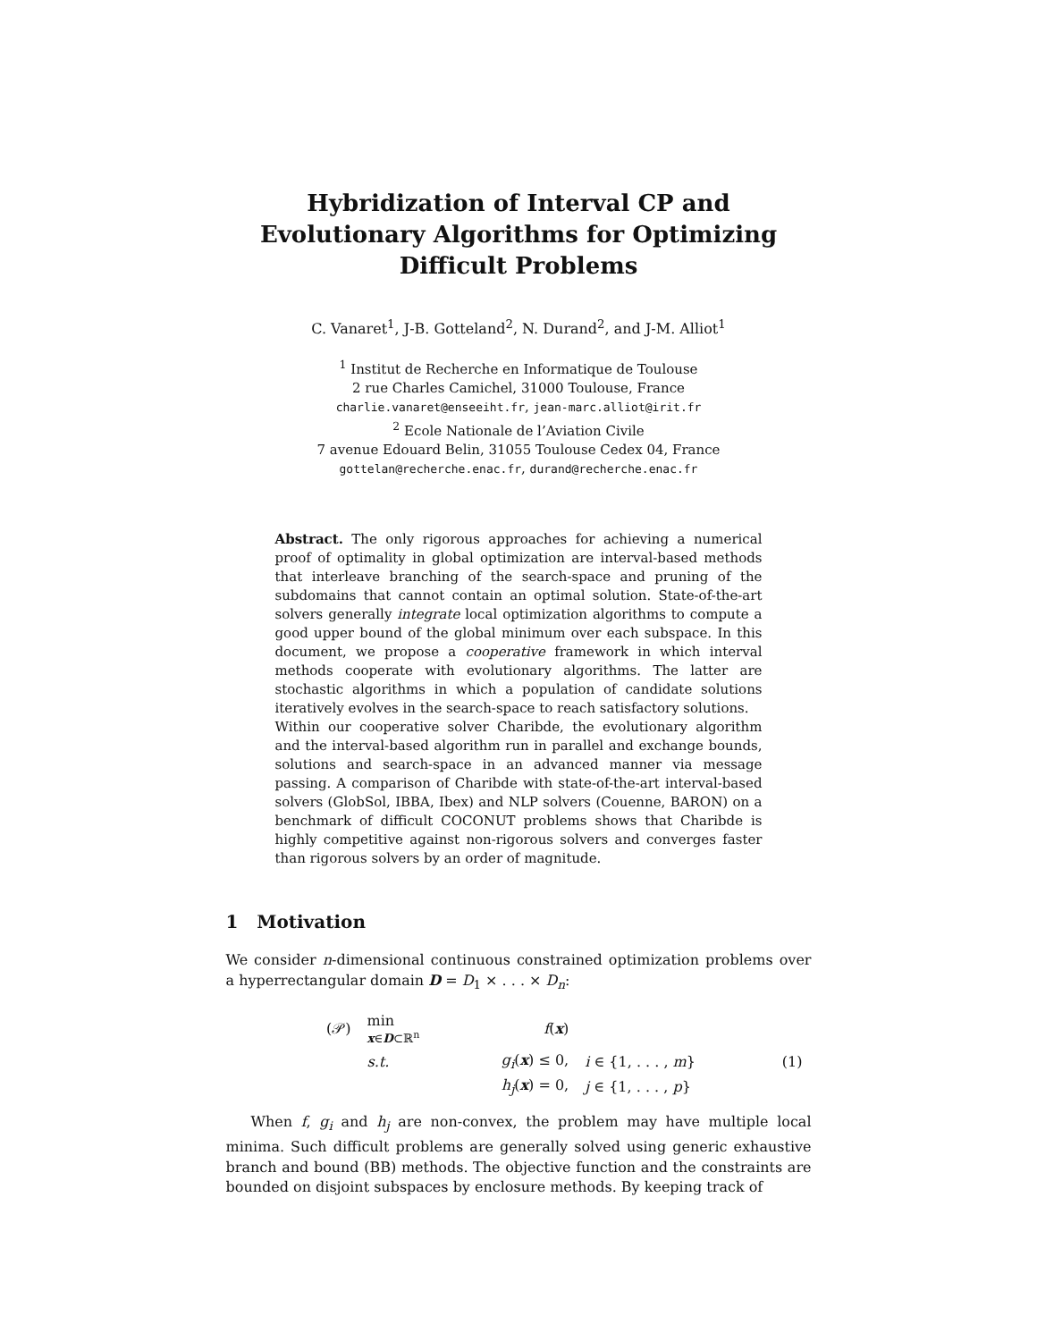Hybridization of Interval CP and Evolutionary Algorithms for Optimizing Difficult Problems
C. Vanaret<sup>1</sup>, J-B. Gotteland<sup>2</sup>, N. Durand<sup>2</sup>, and J-M. Alliot<sup>1</sup>
<sup>1</sup> Institut de Recherche en Informatique de Toulouse
2 rue Charles Camichel, 31000 Toulouse, France
charlie.vanaret@enseeiht.fr, jean-marc.alliot@irit.fr
<sup>2</sup> Ecole Nationale de l’Aviation Civile
7 avenue Edouard Belin, 31055 Toulouse Cedex 04, France
gottelan@recherche.enac.fr, durand@recherche.enac.fr
Abstract. The only rigorous approaches for achieving a numerical proof of optimality in global optimization are interval-based methods that interleave branching of the search-space and pruning of the subdomains that cannot contain an optimal solution. State-of-the-art solvers generally integrate local optimization algorithms to compute a good upper bound of the global minimum over each subspace. In this document, we propose a cooperative framework in which interval methods cooperate with evolutionary algorithms. The latter are stochastic algorithms in which a population of candidate solutions iteratively evolves in the search-space to reach satisfactory solutions.
Within our cooperative solver Charibde, the evolutionary algorithm and the interval-based algorithm run in parallel and exchange bounds, solutions and search-space in an advanced manner via message passing. A comparison of Charibde with state-of-the-art interval-based solvers (GlobSol, IBBA, Ibex) and NLP solvers (Couenne, BARON) on a benchmark of difficult COCONUT problems shows that Charibde is highly competitive against non-rigorous solvers and converges faster than rigorous solvers by an order of magnitude.
1 Motivation
We consider n-dimensional continuous constrained optimization problems over a hyperrectangular domain D = D<sub>1</sub> × . . . × D<sub>n</sub>:
| (𝒫) | min x ∈ D ⊂ℝ<sup>n</sup> | f ( x ) | | |
| | s.t. | g<sub>i</sub> ( x ) ≤ 0, | i ∈ {1, . . . , m } | (1) |
| | | h<sub>j</sub> ( x ) = 0, | j ∈ {1, . . . , p } | |
When f, g<sub>i</sub> and h<sub>j</sub> are non-convex, the problem may have multiple local minima. Such difficult problems are generally solved using generic exhaustive branch and bound (BB) methods. The objective function and the constraints are bounded on disjoint subspaces by enclosure methods. By keeping track of